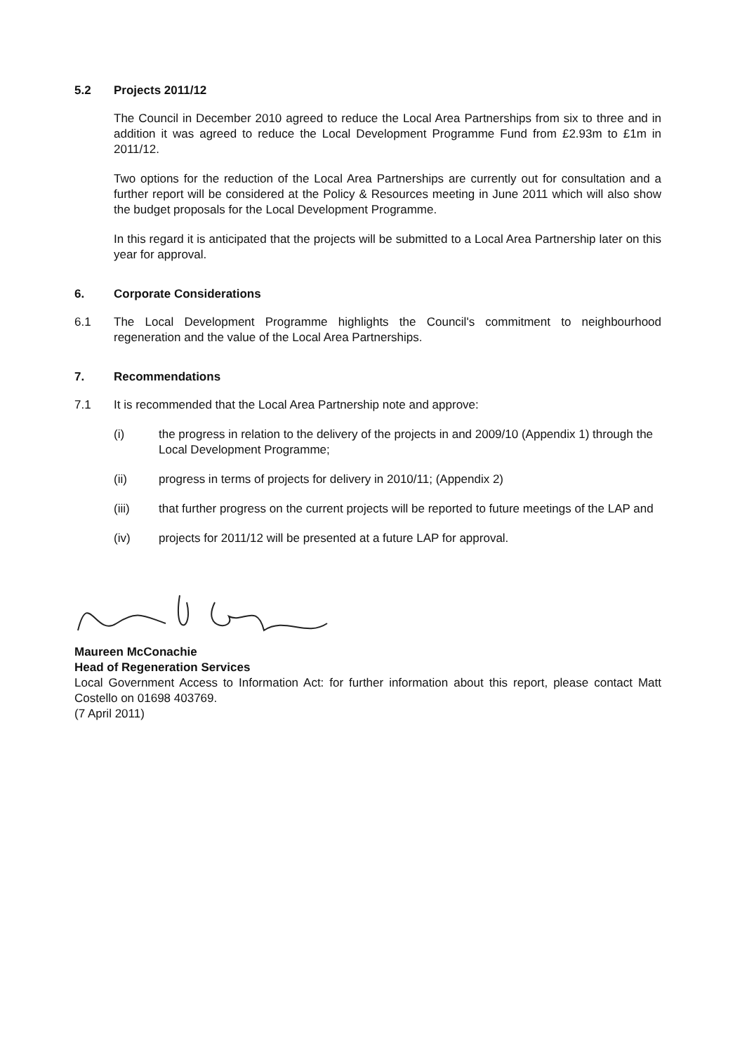5.2 Projects 2011/12
The Council in December 2010 agreed to reduce the Local Area Partnerships from six to three and in addition it was agreed to reduce the Local Development Programme Fund from £2.93m to £1m in 2011/12.
Two options for the reduction of the Local Area Partnerships are currently out for consultation and a further report will be considered at the Policy & Resources meeting in June 2011 which will also show the budget proposals for the Local Development Programme.
In this regard it is anticipated that the projects will be submitted to a Local Area Partnership later on this year for approval.
6. Corporate Considerations
6.1 The Local Development Programme highlights the Council's commitment to neighbourhood regeneration and the value of the Local Area Partnerships.
7. Recommendations
7.1 It is recommended that the Local Area Partnership note and approve:
(i) the progress in relation to the delivery of the projects in and 2009/10 (Appendix 1) through the Local Development Programme;
(ii) progress in terms of projects for delivery in 2010/11; (Appendix 2)
(iii) that further progress on the current projects will be reported to future meetings of the LAP and
(iv) projects for 2011/12 will be presented at a future LAP for approval.
Maureen McConachie
Head of Regeneration Services
Local Government Access to Information Act: for further information about this report, please contact Matt Costello on 01698 403769.
(7 April 2011)